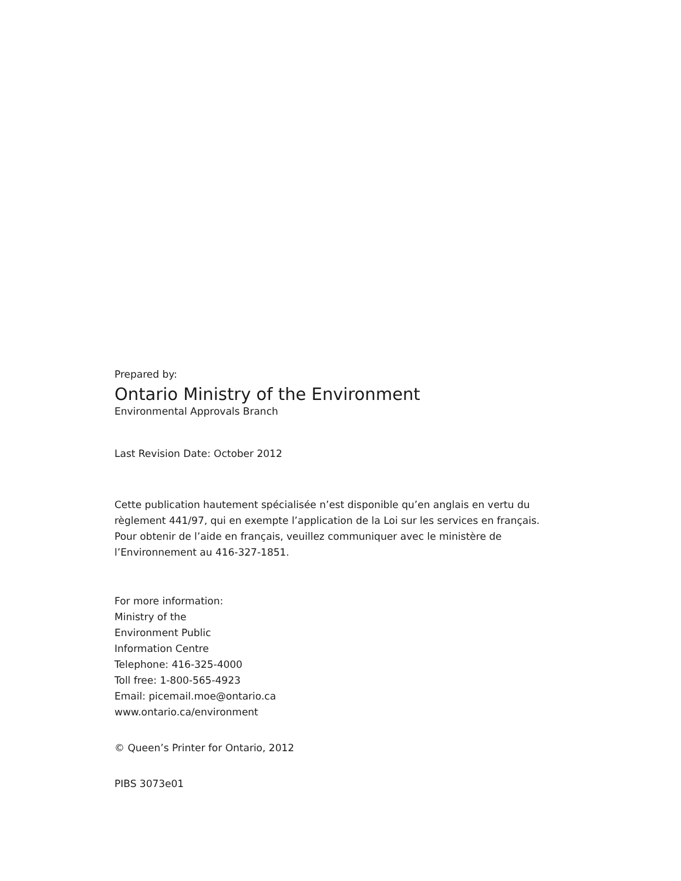Prepared by:
Ontario Ministry of the Environment
Environmental Approvals Branch
Last Revision Date: October 2012
Cette publication hautement spécialisée n’est disponible qu’en anglais en vertu du règlement 441/97, qui en exempte l’application de la Loi sur les services en français. Pour obtenir de l’aide en français, veuillez communiquer avec le ministère de l’Environnement au 416-327-1851.
For more information:
Ministry of the
Environment Public
Information Centre
Telephone: 416-325-4000
Toll free: 1-800-565-4923
Email: picemail.moe@ontario.ca
www.ontario.ca/environment
© Queen’s Printer for Ontario, 2012
PIBS 3073e01